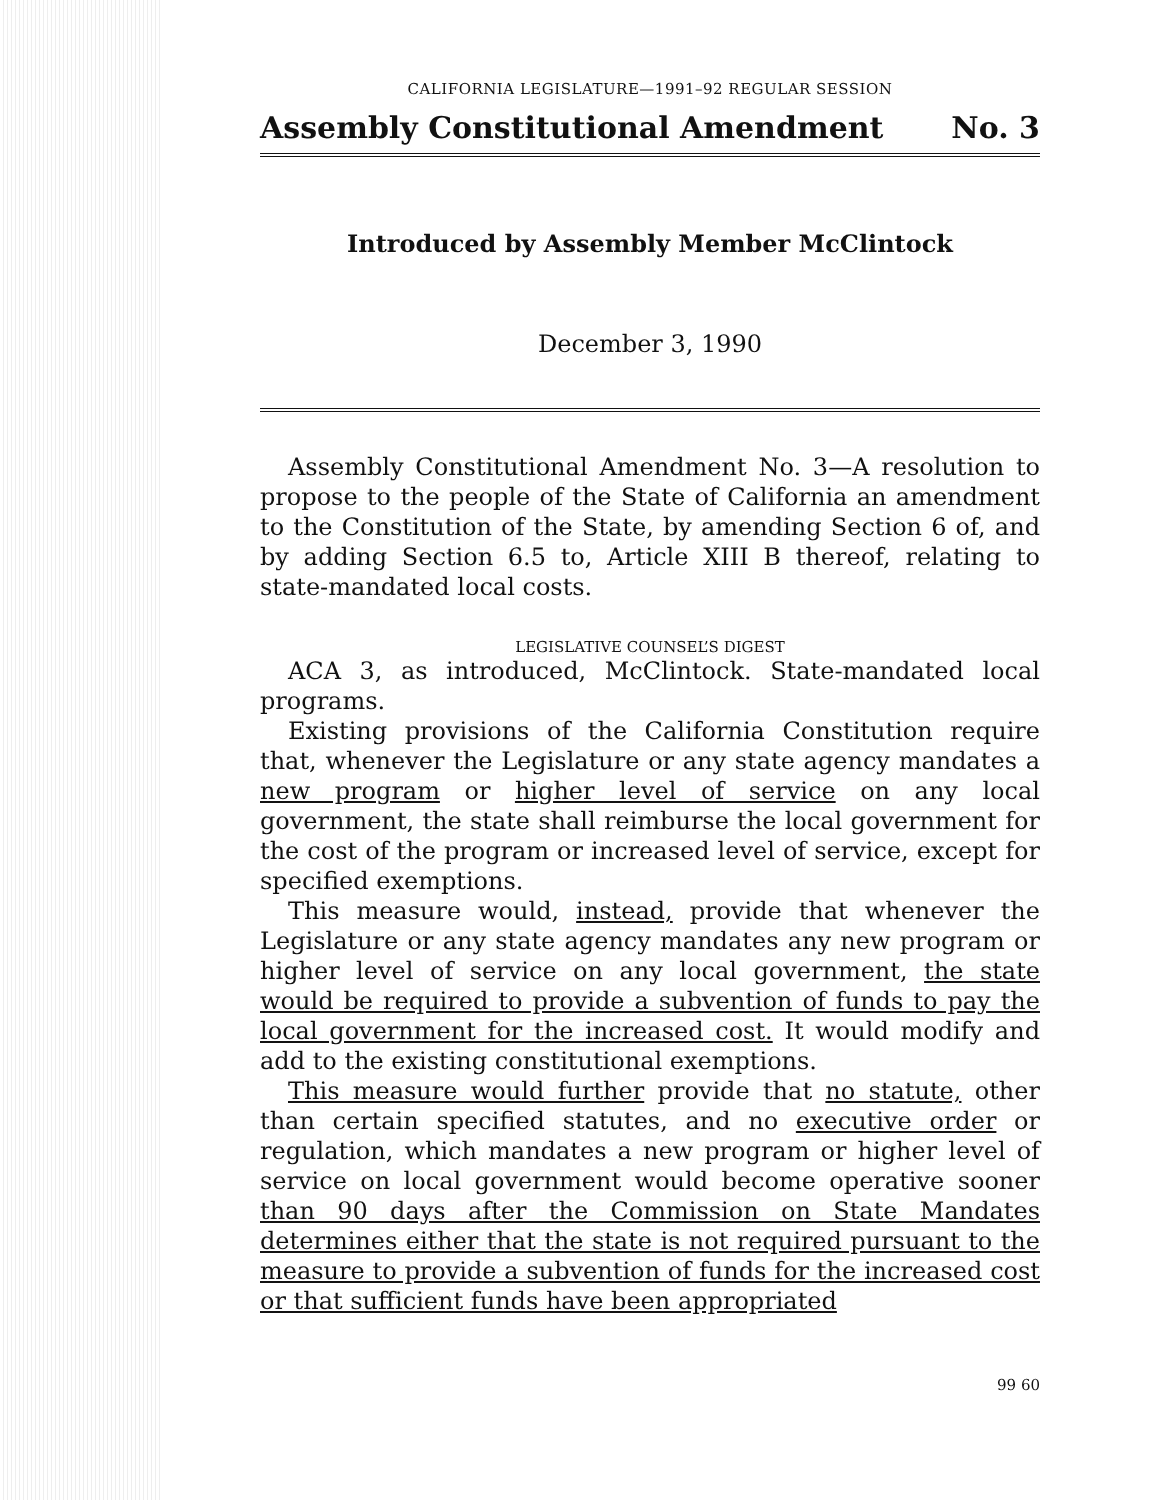CALIFORNIA LEGISLATURE—1991–92 REGULAR SESSION
Assembly Constitutional Amendment No. 3
Introduced by Assembly Member McClintock
December 3, 1990
Assembly Constitutional Amendment No. 3—A resolution to propose to the people of the State of California an amendment to the Constitution of the State, by amending Section 6 of, and by adding Section 6.5 to, Article XIII B thereof, relating to state-mandated local costs.
LEGISLATIVE COUNSEL’S DIGEST
ACA 3, as introduced, McClintock. State-mandated local programs.
Existing provisions of the California Constitution require that, whenever the Legislature or any state agency mandates a new program or higher level of service on any local government, the state shall reimburse the local government for the cost of the program or increased level of service, except for specified exemptions.
This measure would, instead, provide that whenever the Legislature or any state agency mandates any new program or higher level of service on any local government, the state would be required to provide a subvention of funds to pay the local government for the increased cost. It would modify and add to the existing constitutional exemptions.
This measure would further provide that no statute, other than certain specified statutes, and no executive order or regulation, which mandates a new program or higher level of service on local government would become operative sooner than 90 days after the Commission on State Mandates determines either that the state is not required pursuant to the measure to provide a subvention of funds for the increased cost or that sufficient funds have been appropriated
99 60